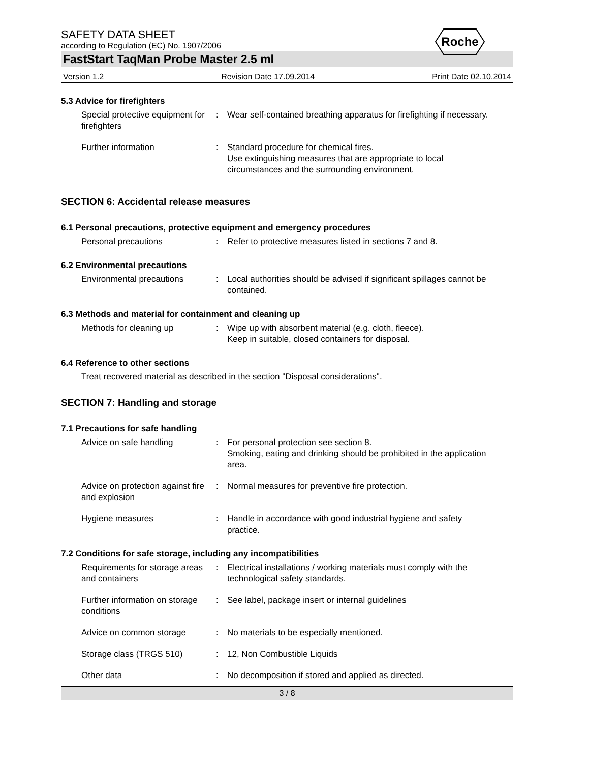Roche
SAFETY DATA SHEET
according to Regulation (EC) No. 1907/2006
FastStart TaqMan Probe Master 2.5 ml
Version 1.2 Revision Date 17.09.2014 Print Date 02.10.2014
5.3 Advice for firefighters
Special protective equipment for firefighters
: Wear self-contained breathing apparatus for firefighting if necessary.
Further information : Standard procedure for chemical fires.
Use extinguishing measures that are appropriate to local circumstances and the surrounding environment.
SECTION 6: Accidental release measures
6.1 Personal precautions, protective equipment and emergency procedures
Personal precautions : Refer to protective measures listed in sections 7 and 8.
6.2 Environmental precautions
Environmental precautions : Local authorities should be advised if significant spillages cannot be contained.
6.3 Methods and material for containment and cleaning up
Methods for cleaning up : Wipe up with absorbent material (e.g. cloth, fleece).
Keep in suitable, closed containers for disposal.
6.4 Reference to other sections
Treat recovered material as described in the section "Disposal considerations".
SECTION 7: Handling and storage
7.1 Precautions for safe handling
Advice on safe handling : For personal protection see section 8.
Smoking, eating and drinking should be prohibited in the application area.
Advice on protection against fire and explosion
: Normal measures for preventive fire protection.
Hygiene measures : Handle in accordance with good industrial hygiene and safety practice.
7.2 Conditions for safe storage, including any incompatibilities
Requirements for storage areas and containers
: Electrical installations / working materials must comply with the technological safety standards.
Further information on storage conditions
: See label, package insert or internal guidelines
Advice on common storage : No materials to be especially mentioned.
Storage class (TRGS 510) : 12, Non Combustible Liquids
Other data : No decomposition if stored and applied as directed.
3 / 8